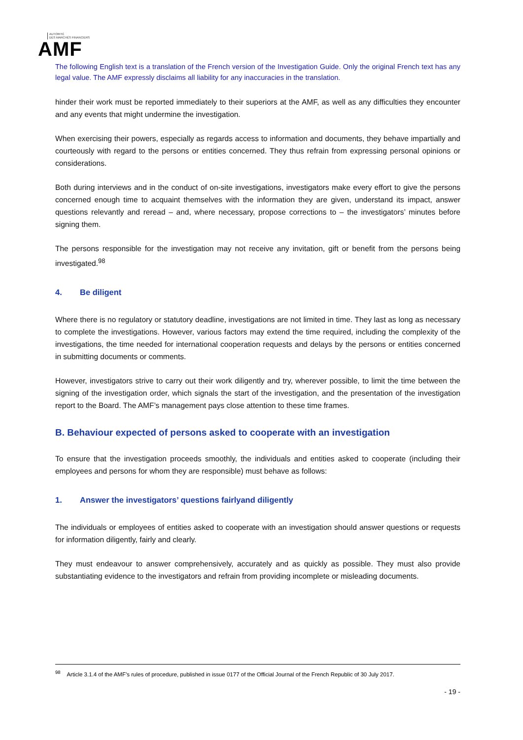AUTORITÉ
DES MARCHÉS FINANCIERS
AMF
The following English text is a translation of the French version of the Investigation Guide. Only the original French text has any legal value. The AMF expressly disclaims all liability for any inaccuracies in the translation.
hinder their work must be reported immediately to their superiors at the AMF, as well as any difficulties they encounter and any events that might undermine the investigation.
When exercising their powers, especially as regards access to information and documents, they behave impartially and courteously with regard to the persons or entities concerned. They thus refrain from expressing personal opinions or considerations.
Both during interviews and in the conduct of on-site investigations, investigators make every effort to give the persons concerned enough time to acquaint themselves with the information they are given, understand its impact, answer questions relevantly and reread – and, where necessary, propose corrections to – the investigators’ minutes before signing them.
The persons responsible for the investigation may not receive any invitation, gift or benefit from the persons being investigated.<sup>98</sup>
4. Be diligent
Where there is no regulatory or statutory deadline, investigations are not limited in time. They last as long as necessary to complete the investigations. However, various factors may extend the time required, including the complexity of the investigations, the time needed for international cooperation requests and delays by the persons or entities concerned in submitting documents or comments.
However, investigators strive to carry out their work diligently and try, wherever possible, to limit the time between the signing of the investigation order, which signals the start of the investigation, and the presentation of the investigation report to the Board. The AMF’s management pays close attention to these time frames.
B. Behaviour expected of persons asked to cooperate with an investigation
To ensure that the investigation proceeds smoothly, the individuals and entities asked to cooperate (including their employees and persons for whom they are responsible) must behave as follows:
1. Answer the investigators’ questions fairlyand diligently
The individuals or employees of entities asked to cooperate with an investigation should answer questions or requests for information diligently, fairly and clearly.
They must endeavour to answer comprehensively, accurately and as quickly as possible. They must also provide substantiating evidence to the investigators and refrain from providing incomplete or misleading documents.
<sup>98</sup> Article 3.1.4 of the AMF’s rules of procedure, published in issue 0177 of the Official Journal of the French Republic of 30 July 2017.
- 19 -